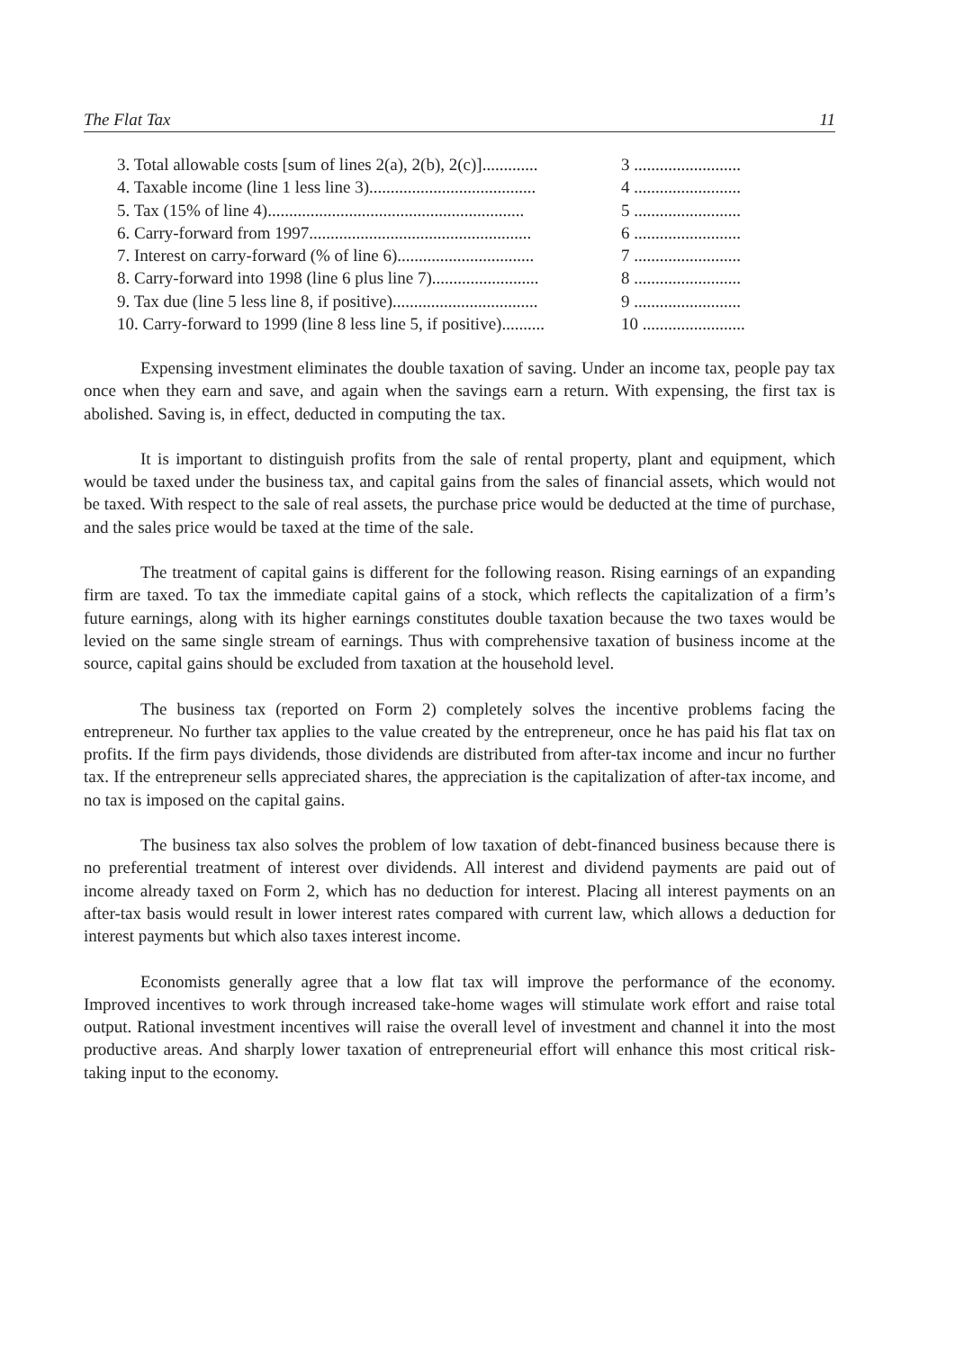The Flat Tax 11
3. Total allowable costs [sum of lines 2(a), 2(b), 2(c)]............. 3 .........................
4. Taxable income (line 1 less line 3)....................................... 4 .........................
5. Tax (15% of line 4)............................................................ 5 .........................
6. Carry-forward from 1997.................................................... 6 .........................
7. Interest on carry-forward (% of line 6)................................ 7 .........................
8. Carry-forward into 1998 (line 6 plus line 7)......................... 8 .........................
9. Tax due (line 5 less line 8, if positive).................................. 9 .........................
10. Carry-forward to 1999 (line 8 less line 5, if positive).......... 10 ........................
Expensing investment eliminates the double taxation of saving. Under an income tax, people pay tax once when they earn and save, and again when the savings earn a return. With expensing, the first tax is abolished. Saving is, in effect, deducted in computing the tax.
It is important to distinguish profits from the sale of rental property, plant and equipment, which would be taxed under the business tax, and capital gains from the sales of financial assets, which would not be taxed. With respect to the sale of real assets, the purchase price would be deducted at the time of purchase, and the sales price would be taxed at the time of the sale.
The treatment of capital gains is different for the following reason. Rising earnings of an expanding firm are taxed. To tax the immediate capital gains of a stock, which reflects the capitalization of a firm’s future earnings, along with its higher earnings constitutes double taxation because the two taxes would be levied on the same single stream of earnings. Thus with comprehensive taxation of business income at the source, capital gains should be excluded from taxation at the household level.
The business tax (reported on Form 2) completely solves the incentive problems facing the entrepreneur. No further tax applies to the value created by the entrepreneur, once he has paid his flat tax on profits. If the firm pays dividends, those dividends are distributed from after-tax income and incur no further tax. If the entrepreneur sells appreciated shares, the appreciation is the capitalization of after-tax income, and no tax is imposed on the capital gains.
The business tax also solves the problem of low taxation of debt-financed business because there is no preferential treatment of interest over dividends. All interest and dividend payments are paid out of income already taxed on Form 2, which has no deduction for interest. Placing all interest payments on an after-tax basis would result in lower interest rates compared with current law, which allows a deduction for interest payments but which also taxes interest income.
Economists generally agree that a low flat tax will improve the performance of the economy. Improved incentives to work through increased take-home wages will stimulate work effort and raise total output. Rational investment incentives will raise the overall level of investment and channel it into the most productive areas. And sharply lower taxation of entrepreneurial effort will enhance this most critical risk-taking input to the economy.